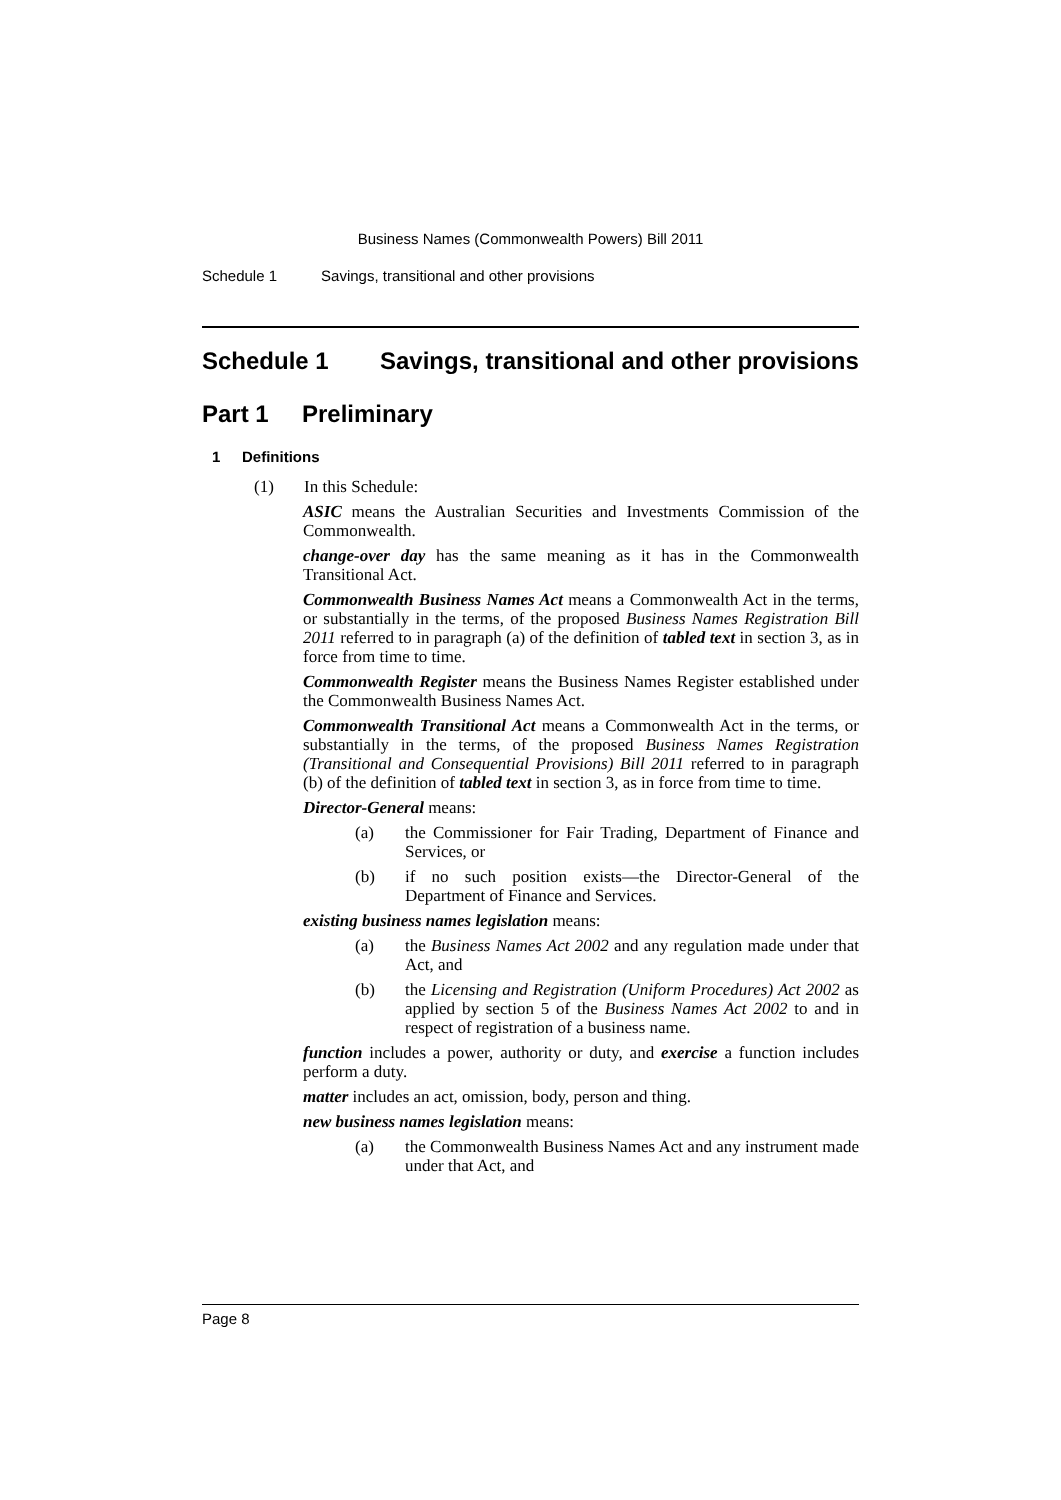Business Names (Commonwealth Powers) Bill 2011
Schedule 1 Savings, transitional and other provisions
Schedule 1 Savings, transitional and other provisions
Part 1 Preliminary
1 Definitions
(1) In this Schedule:
ASIC means the Australian Securities and Investments Commission of the Commonwealth.
change-over day has the same meaning as it has in the Commonwealth Transitional Act.
Commonwealth Business Names Act means a Commonwealth Act in the terms, or substantially in the terms, of the proposed Business Names Registration Bill 2011 referred to in paragraph (a) of the definition of tabled text in section 3, as in force from time to time.
Commonwealth Register means the Business Names Register established under the Commonwealth Business Names Act.
Commonwealth Transitional Act means a Commonwealth Act in the terms, or substantially in the terms, of the proposed Business Names Registration (Transitional and Consequential Provisions) Bill 2011 referred to in paragraph (b) of the definition of tabled text in section 3, as in force from time to time.
Director-General means:
(a) the Commissioner for Fair Trading, Department of Finance and Services, or
(b) if no such position exists—the Director-General of the Department of Finance and Services.
existing business names legislation means:
(a) the Business Names Act 2002 and any regulation made under that Act, and
(b) the Licensing and Registration (Uniform Procedures) Act 2002 as applied by section 5 of the Business Names Act 2002 to and in respect of registration of a business name.
function includes a power, authority or duty, and exercise a function includes perform a duty.
matter includes an act, omission, body, person and thing.
new business names legislation means:
(a) the Commonwealth Business Names Act and any instrument made under that Act, and
Page 8